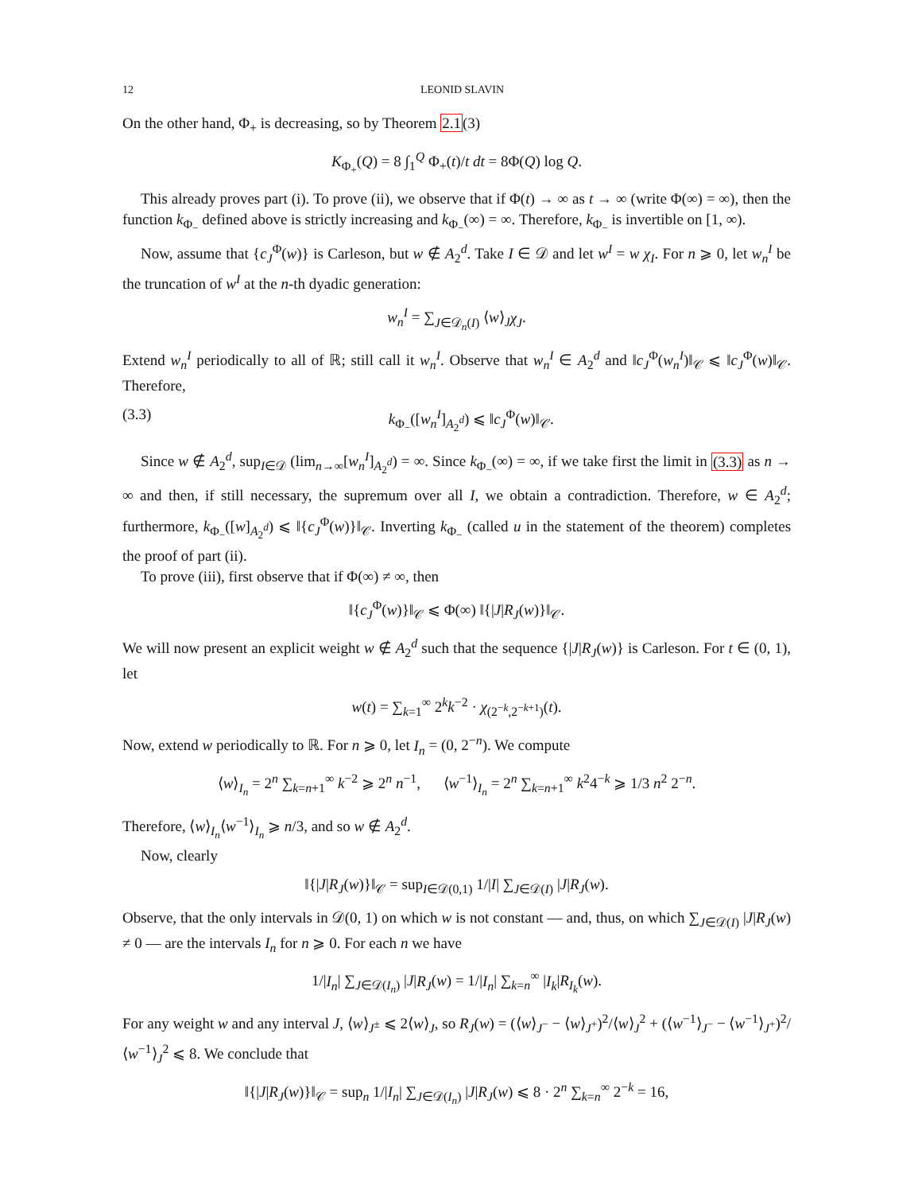12 LEONID SLAVIN
On the other hand, Φ<sub>+</sub> is decreasing, so by Theorem 2.1(3)
K<sub>Φ<sub>+</sub></sub>(Q) = 8 ∫<sub>1</sub><sup>Q</sup> Φ<sub>+</sub>(t)/t dt = 8Φ(Q) log Q.
This already proves part (i). To prove (ii), we observe that if Φ(t) → ∞ as t → ∞ (write Φ(∞) = ∞), then the function k<sub>Φ<sub>−</sub></sub> defined above is strictly increasing and k<sub>Φ<sub>−</sub></sub>(∞) = ∞. Therefore, k<sub>Φ<sub>−</sub></sub> is invertible on [1, ∞).
Now, assume that {c<sub>J</sub><sup>Φ</sup>(w)} is Carleson, but w ∉ A<sub>2</sub><sup>d</sup>. Take I ∈ 𝒟 and let w<sup>I</sup> = w χ<sub>I</sub>. For n ⩾ 0, let w<sub>n</sub><sup>I</sup> be the truncation of w<sup>I</sup> at the n-th dyadic generation:
w<sub>n</sub><sup>I</sup> = ∑<sub>J∈𝒟<sub>n</sub>(I)</sub> ⟨w⟩<sub>J</sub>χ<sub>J</sub>.
Extend w<sub>n</sub><sup>I</sup> periodically to all of ℝ; still call it w<sub>n</sub><sup>I</sup>. Observe that w<sub>n</sub><sup>I</sup> ∈ A<sub>2</sub><sup>d</sup> and ‖c<sub>J</sub><sup>Φ</sup>(w<sub>n</sub><sup>I</sup>)‖<sub>𝒞</sub> ⩽ ‖c<sub>J</sub><sup>Φ</sup>(w)‖<sub>𝒞</sub>. Therefore,
(3.3) k<sub>Φ<sub>−</sub></sub>([w<sub>n</sub><sup>I</sup>]<sub>A<sub>2</sub><sup>d</sup></sub>) ⩽ ‖c<sub>J</sub><sup>Φ</sup>(w)‖<sub>𝒞</sub>.
Since w ∉ A<sub>2</sub><sup>d</sup>, sup<sub>I∈𝒟</sub> (lim<sub>n→∞</sub>[w<sub>n</sub><sup>I</sup>]<sub>A<sub>2</sub><sup>d</sup></sub>) = ∞. Since k<sub>Φ<sub>−</sub></sub>(∞) = ∞, if we take first the limit in (3.3) as n → ∞ and then, if still necessary, the supremum over all I, we obtain a contradiction. Therefore, w ∈ A<sub>2</sub><sup>d</sup>; furthermore, k<sub>Φ<sub>−</sub></sub>([w]<sub>A<sub>2</sub><sup>d</sup></sub>) ⩽ ‖{c<sub>J</sub><sup>Φ</sup>(w)}‖<sub>𝒞</sub>. Inverting k<sub>Φ<sub>−</sub></sub> (called u in the statement of the theorem) completes the proof of part (ii).
To prove (iii), first observe that if Φ(∞) ≠ ∞, then
‖{c<sub>J</sub><sup>Φ</sup>(w)}‖<sub>𝒞</sub> ⩽ Φ(∞) ‖{|J|R<sub>J</sub>(w)}‖<sub>𝒞</sub>.
We will now present an explicit weight w ∉ A<sub>2</sub><sup>d</sup> such that the sequence {|J|R<sub>J</sub>(w)} is Carleson. For t ∈ (0, 1), let
w(t) = ∑<sub>k=1</sub><sup>∞</sup> 2<sup>k</sup>k<sup>−2</sup> · χ<sub>(2<sup>−k</sup>,2<sup>−k+1</sup>)</sub>(t).
Now, extend w periodically to ℝ. For n ⩾ 0, let I<sub>n</sub> = (0, 2<sup>−n</sup>). We compute
⟨w⟩<sub>I<sub>n</sub></sub> = 2<sup>n</sup> ∑<sub>k=n+1</sub><sup>∞</sup> k<sup>−2</sup> ⩾ 2<sup>n</sup> n<sup>−1</sup>, ⟨w<sup>−1</sup>⟩<sub>I<sub>n</sub></sub> = 2<sup>n</sup> ∑<sub>k=n+1</sub><sup>∞</sup> k<sup>2</sup>4<sup>−k</sup> ⩾ 1/3 n<sup>2</sup> 2<sup>−n</sup>.
Therefore, ⟨w⟩<sub>I<sub>n</sub></sub>⟨w<sup>−1</sup>⟩<sub>I<sub>n</sub></sub> ⩾ n/3, and so w ∉ A<sub>2</sub><sup>d</sup>.
Now, clearly
‖{|J|R<sub>J</sub>(w)}‖<sub>𝒞</sub> = sup<sub>I∈𝒟(0,1)</sub> 1/|I| ∑<sub>J∈𝒟(I)</sub> |J|R<sub>J</sub>(w).
Observe, that the only intervals in 𝒟(0, 1) on which w is not constant — and, thus, on which ∑<sub>J∈𝒟(I)</sub> |J|R<sub>J</sub>(w) ≠ 0 — are the intervals I<sub>n</sub> for n ⩾ 0. For each n we have
1/|I<sub>n</sub>| ∑<sub>J∈𝒟(I<sub>n</sub>)</sub> |J|R<sub>J</sub>(w) = 1/|I<sub>n</sub>| ∑<sub>k=n</sub><sup>∞</sup> |I<sub>k</sub>|R<sub>I<sub>k</sub></sub>(w).
For any weight w and any interval J, ⟨w⟩<sub>J<sup>±</sup></sub> ⩽ 2⟨w⟩<sub>J</sub>, so R<sub>J</sub>(w) = (⟨w⟩<sub>J<sup>−</sup></sub> − ⟨w⟩<sub>J<sup>+</sup></sub>)<sup>2</sup>/⟨w⟩<sub>J</sub><sup>2</sup> + (⟨w<sup>−1</sup>⟩<sub>J<sup>−</sup></sub> − ⟨w<sup>−1</sup>⟩<sub>J<sup>+</sup></sub>)<sup>2</sup>/⟨w<sup>−1</sup>⟩<sub>J</sub><sup>2</sup> ⩽ 8. We conclude that
‖{|J|R<sub>J</sub>(w)}‖<sub>𝒞</sub> = sup<sub>n</sub> 1/|I<sub>n</sub>| ∑<sub>J∈𝒟(I<sub>n</sub>)</sub> |J|R<sub>J</sub>(w) ⩽ 8 · 2<sup>n</sup> ∑<sub>k=n</sub><sup>∞</sup> 2<sup>−k</sup> = 16,